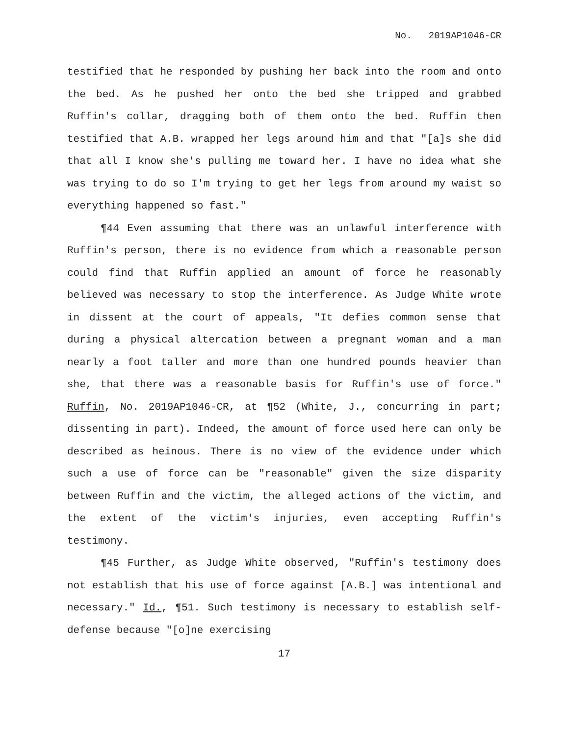No. 2019AP1046-CR
testified that he responded by pushing her back into the room and onto the bed. As he pushed her onto the bed she tripped and grabbed Ruffin's collar, dragging both of them onto the bed. Ruffin then testified that A.B. wrapped her legs around him and that "[a]s she did that all I know she's pulling me toward her. I have no idea what she was trying to do so I'm trying to get her legs from around my waist so everything happened so fast."
¶44 Even assuming that there was an unlawful interference with Ruffin's person, there is no evidence from which a reasonable person could find that Ruffin applied an amount of force he reasonably believed was necessary to stop the interference. As Judge White wrote in dissent at the court of appeals, "It defies common sense that during a physical altercation between a pregnant woman and a man nearly a foot taller and more than one hundred pounds heavier than she, that there was a reasonable basis for Ruffin's use of force." Ruffin, No. 2019AP1046-CR, at ¶52 (White, J., concurring in part; dissenting in part). Indeed, the amount of force used here can only be described as heinous. There is no view of the evidence under which such a use of force can be "reasonable" given the size disparity between Ruffin and the victim, the alleged actions of the victim, and the extent of the victim's injuries, even accepting Ruffin's testimony.
¶45 Further, as Judge White observed, "Ruffin's testimony does not establish that his use of force against [A.B.] was intentional and necessary." Id., ¶51. Such testimony is necessary to establish self-defense because "[o]ne exercising
17